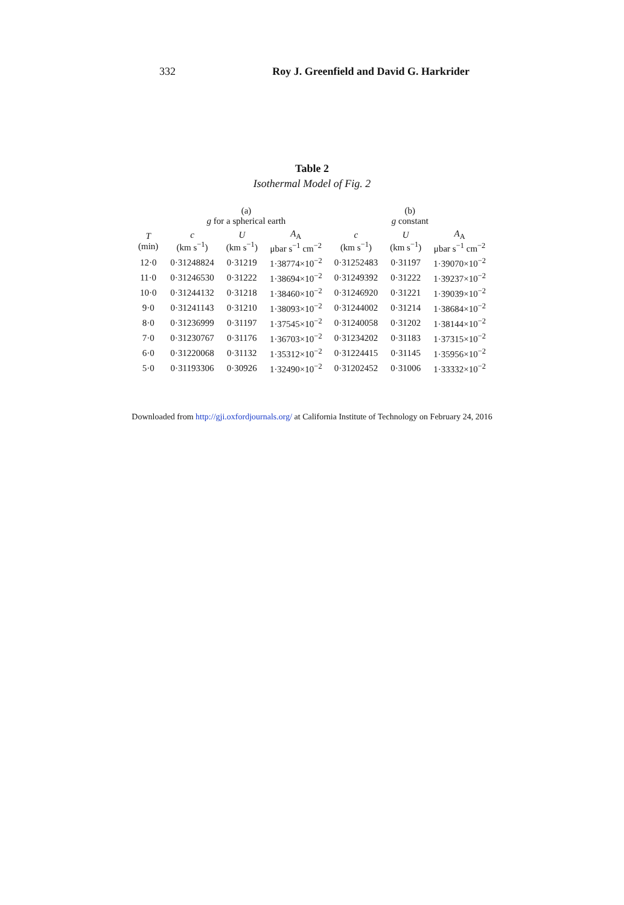332 Roy J. Greenfield and David G. Harkrider
Table 2
Isothermal Model of Fig. 2
| | (a) g for a spherical earth | | | (b) g constant | | |
| --- | --- | --- | --- | --- | --- | --- |
| T (min) | c (km s<sup>−1</sup>) | U (km s<sup>−1</sup>) | A<sub>A</sub> μbar s<sup>−1</sup> cm<sup>−2</sup> | c (km s<sup>−1</sup>) | U (km s<sup>−1</sup>) | A<sub>A</sub> μbar s<sup>−1</sup> cm<sup>−2</sup> |
| 12·0 | 0·31248824 | 0·31219 | 1·38774×10<sup>−2</sup> | 0·31252483 | 0·31197 | 1·39070×10<sup>−2</sup> |
| 11·0 | 0·31246530 | 0·31222 | 1·38694×10<sup>−2</sup> | 0·31249392 | 0·31222 | 1·39237×10<sup>−2</sup> |
| 10·0 | 0·31244132 | 0·31218 | 1·38460×10<sup>−2</sup> | 0·31246920 | 0·31221 | 1·39039×10<sup>−2</sup> |
| 9·0 | 0·31241143 | 0·31210 | 1·38093×10<sup>−2</sup> | 0·31244002 | 0·31214 | 1·38684×10<sup>−2</sup> |
| 8·0 | 0·31236999 | 0·31197 | 1·37545×10<sup>−2</sup> | 0·31240058 | 0·31202 | 1·38144×10<sup>−2</sup> |
| 7·0 | 0·31230767 | 0·31176 | 1·36703×10<sup>−2</sup> | 0·31234202 | 0·31183 | 1·37315×10<sup>−2</sup> |
| 6·0 | 0·31220068 | 0·31132 | 1·35312×10<sup>−2</sup> | 0·31224415 | 0·31145 | 1·35956×10<sup>−2</sup> |
| 5·0 | 0·31193306 | 0·30926 | 1·32490×10<sup>−2</sup> | 0·31202452 | 0·31006 | 1·33332×10<sup>−2</sup> |
Downloaded from http://gji.oxfordjournals.org/ at California Institute of Technology on February 24, 2016